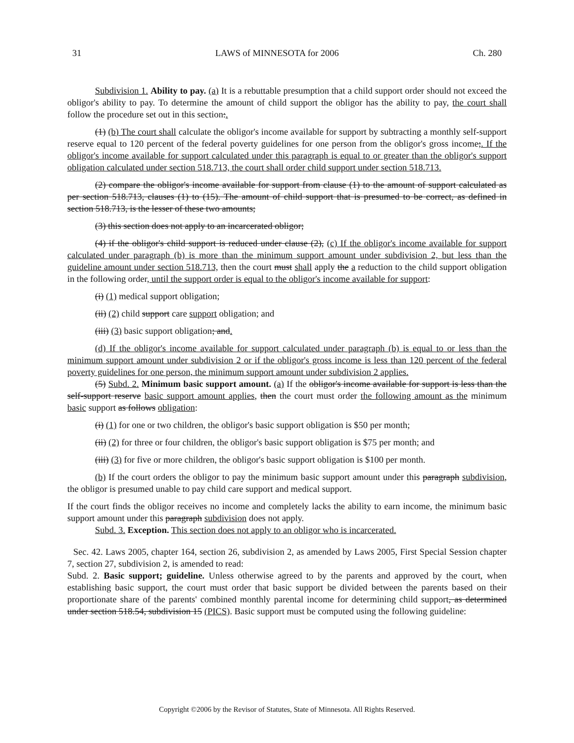31 LAWS of MINNESOTA for 2006 Ch. 280
Subdivision 1. Ability to pay. (a) It is a rebuttable presumption that a child support order should not exceed the obligor's ability to pay. To determine the amount of child support the obligor has the ability to pay, the court shall follow the procedure set out in this section:.
(1) (b) The court shall calculate the obligor's income available for support by subtracting a monthly self-support reserve equal to 120 percent of the federal poverty guidelines for one person from the obligor's gross income;. If the obligor's income available for support calculated under this paragraph is equal to or greater than the obligor's support obligation calculated under section 518.713, the court shall order child support under section 518.713.
(2) compare the obligor's income available for support from clause (1) to the amount of support calculated as per section 518.713, clauses (1) to (15). The amount of child support that is presumed to be correct, as defined in section 518.713, is the lesser of these two amounts;
(3) this section does not apply to an incarcerated obligor;
(4) if the obligor's child support is reduced under clause (2), (c) If the obligor's income available for support calculated under paragraph (b) is more than the minimum support amount under subdivision 2, but less than the guideline amount under section 518.713, then the court must shall apply the a reduction to the child support obligation in the following order, until the support order is equal to the obligor's income available for support:
(i) (1) medical support obligation;
(ii) (2) child support care support obligation; and
(iii) (3) basic support obligation; and.
(d) If the obligor's income available for support calculated under paragraph (b) is equal to or less than the minimum support amount under subdivision 2 or if the obligor's gross income is less than 120 percent of the federal poverty guidelines for one person, the minimum support amount under subdivision 2 applies.
(5) Subd. 2. Minimum basic support amount. (a) If the obligor's income available for support is less than the self-support reserve basic support amount applies, then the court must order the following amount as the minimum basic support as follows obligation:
(i) (1) for one or two children, the obligor's basic support obligation is $50 per month;
(ii) (2) for three or four children, the obligor's basic support obligation is $75 per month; and
(iii) (3) for five or more children, the obligor's basic support obligation is $100 per month.
(b) If the court orders the obligor to pay the minimum basic support amount under this paragraph subdivision, the obligor is presumed unable to pay child care support and medical support.
If the court finds the obligor receives no income and completely lacks the ability to earn income, the minimum basic support amount under this paragraph subdivision does not apply.
Subd. 3. Exception. This section does not apply to an obligor who is incarcerated.
Sec. 42. Laws 2005, chapter 164, section 26, subdivision 2, as amended by Laws 2005, First Special Session chapter 7, section 27, subdivision 2, is amended to read:
Subd. 2. Basic support; guideline. Unless otherwise agreed to by the parents and approved by the court, when establishing basic support, the court must order that basic support be divided between the parents based on their proportionate share of the parents' combined monthly parental income for determining child support, as determined under section 518.54, subdivision 15 (PICS). Basic support must be computed using the following guideline:
Copyright ©2006 by the Revisor of Statutes, State of Minnesota. All Rights Reserved.